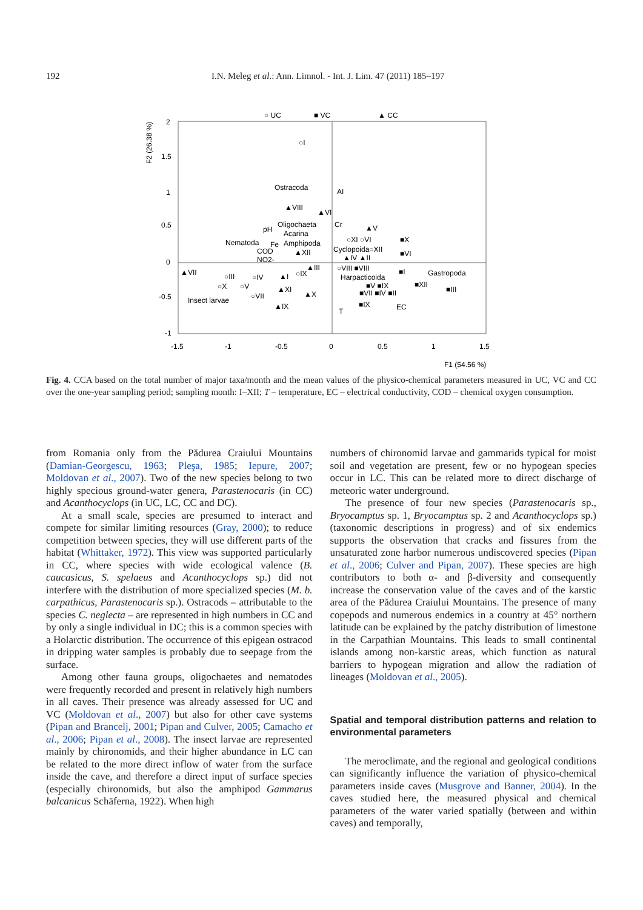192 I.N. Meleg et al.: Ann. Limnol. - Int. J. Lim. 47 (2011) 185–197
○ UC
■ VC
▲ CC
F2 (26.38 %)
2
1.5
1
0.5
0
-0.5
-1
-1.5
-1
-0.5
0
0.5
1
1.5
F1 (54.56 %)
○I
Ostracoda
AI
▲VIII
▲VI
pH
Oligochaeta
Cr
▲V
Acarina
Nematoda
Fe
Amphipoda
COD
▲XII
NO2-
○XI ○VI
Cyclopoida○XII
■X
■VI
▲IV ▲II
▲VII
▲III
○IX
○VIII ■VIII
Harpacticoida
■I
Gastropoda
○III
○IV
▲I
○X
○V
■V ■IX
■XII
■III
▲XI
○VII
▲X
■VII ■IV ■II
Insect larvae
▲IX
■IX
EC
T
Fig. 4. CCA based on the total number of major taxa/month and the mean values of the physico-chemical parameters measured in UC, VC and CC over the one-year sampling period; sampling month: I–XII; T – temperature, EC – electrical conductivity, COD – chemical oxygen consumption.
from Romania only from the Pădurea Craiului Mountains (Damian-Georgescu, 1963; Pleşa, 1985; Iepure, 2007; Moldovan et al., 2007). Two of the new species belong to two highly specious ground-water genera, Parastenocaris (in CC) and Acanthocyclops (in UC, LC, CC and DC).
At a small scale, species are presumed to interact and compete for similar limiting resources (Gray, 2000); to reduce competition between species, they will use different parts of the habitat (Whittaker, 1972). This view was supported particularly in CC, where species with wide ecological valence (B. caucasicus, S. spelaeus and Acanthocyclops sp.) did not interfere with the distribution of more specialized species (M. b. carpathicus, Parastenocaris sp.). Ostracods – attributable to the species C. neglecta – are represented in high numbers in CC and by only a single individual in DC; this is a common species with a Holarctic distribution. The occurrence of this epigean ostracod in dripping water samples is probably due to seepage from the surface.
Among other fauna groups, oligochaetes and nematodes were frequently recorded and present in relatively high numbers in all caves. Their presence was already assessed for UC and VC (Moldovan et al., 2007) but also for other cave systems (Pipan and Brancelj, 2001; Pipan and Culver, 2005; Camacho et al., 2006; Pipan et al., 2008). The insect larvae are represented mainly by chironomids, and their higher abundance in LC can be related to the more direct inflow of water from the surface inside the cave, and therefore a direct input of surface species (especially chironomids, but also the amphipod Gammarus balcanicus Schäferna, 1922). When high
numbers of chironomid larvae and gammarids typical for moist soil and vegetation are present, few or no hypogean species occur in LC. This can be related more to direct discharge of meteoric water underground.
The presence of four new species (Parastenocaris sp., Bryocamptus sp. 1, Bryocamptus sp. 2 and Acanthocyclops sp.) (taxonomic descriptions in progress) and of six endemics supports the observation that cracks and fissures from the unsaturated zone harbor numerous undiscovered species (Pipan et al., 2006; Culver and Pipan, 2007). These species are high contributors to both α- and β-diversity and consequently increase the conservation value of the caves and of the karstic area of the Pădurea Craiului Mountains. The presence of many copepods and numerous endemics in a country at 45° northern latitude can be explained by the patchy distribution of limestone in the Carpathian Mountains. This leads to small continental islands among non-karstic areas, which function as natural barriers to hypogean migration and allow the radiation of lineages (Moldovan et al., 2005).
Spatial and temporal distribution patterns and relation to environmental parameters
The meroclimate, and the regional and geological conditions can significantly influence the variation of physico-chemical parameters inside caves (Musgrove and Banner, 2004). In the caves studied here, the measured physical and chemical parameters of the water varied spatially (between and within caves) and temporally,